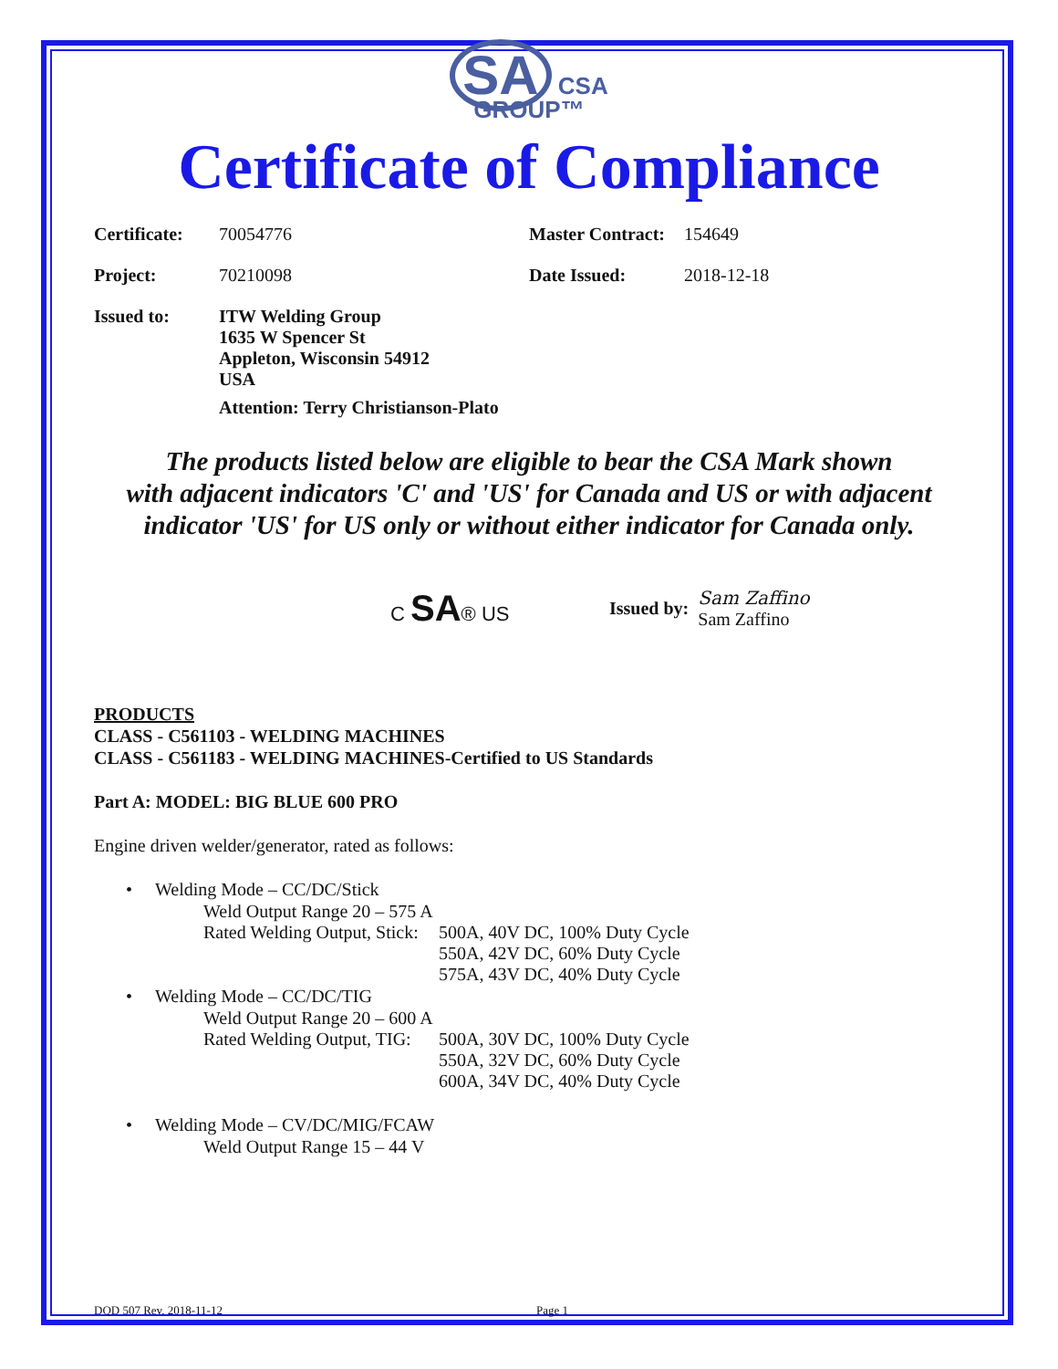SA CSA
GROUP™
Certificate of Compliance
Certificate: 70054776 Master Contract: 154649
Project: 70210098 Date Issued: 2018-12-18
Issued to: ITW Welding Group
1635 W Spencer St
Appleton, Wisconsin 54912
USA
Attention: Terry Christianson-Plato
The products listed below are eligible to bear the CSA Mark shown
with adjacent indicators 'C' and 'US' for Canada and US or with adjacent
indicator 'US' for US only or without either indicator for Canada only.
C SA® US Issued by: Sam Zaffino
Sam Zaffino
PRODUCTS
CLASS - C561103 - WELDING MACHINES
CLASS - C561183 - WELDING MACHINES-Certified to US Standards
Part A: MODEL: BIG BLUE 600 PRO
Engine driven welder/generator, rated as follows:
• Welding Mode – CC/DC/Stick
Weld Output Range 20 – 575 A
Rated Welding Output, Stick: 500A, 40V DC, 100% Duty Cycle
550A, 42V DC, 60% Duty Cycle
575A, 43V DC, 40% Duty Cycle
• Welding Mode – CC/DC/TIG
Weld Output Range 20 – 600 A
Rated Welding Output, TIG: 500A, 30V DC, 100% Duty Cycle
550A, 32V DC, 60% Duty Cycle
600A, 34V DC, 40% Duty Cycle
• Welding Mode – CV/DC/MIG/FCAW
Weld Output Range 15 – 44 V
DQD 507 Rev. 2018-11-12 Page 1